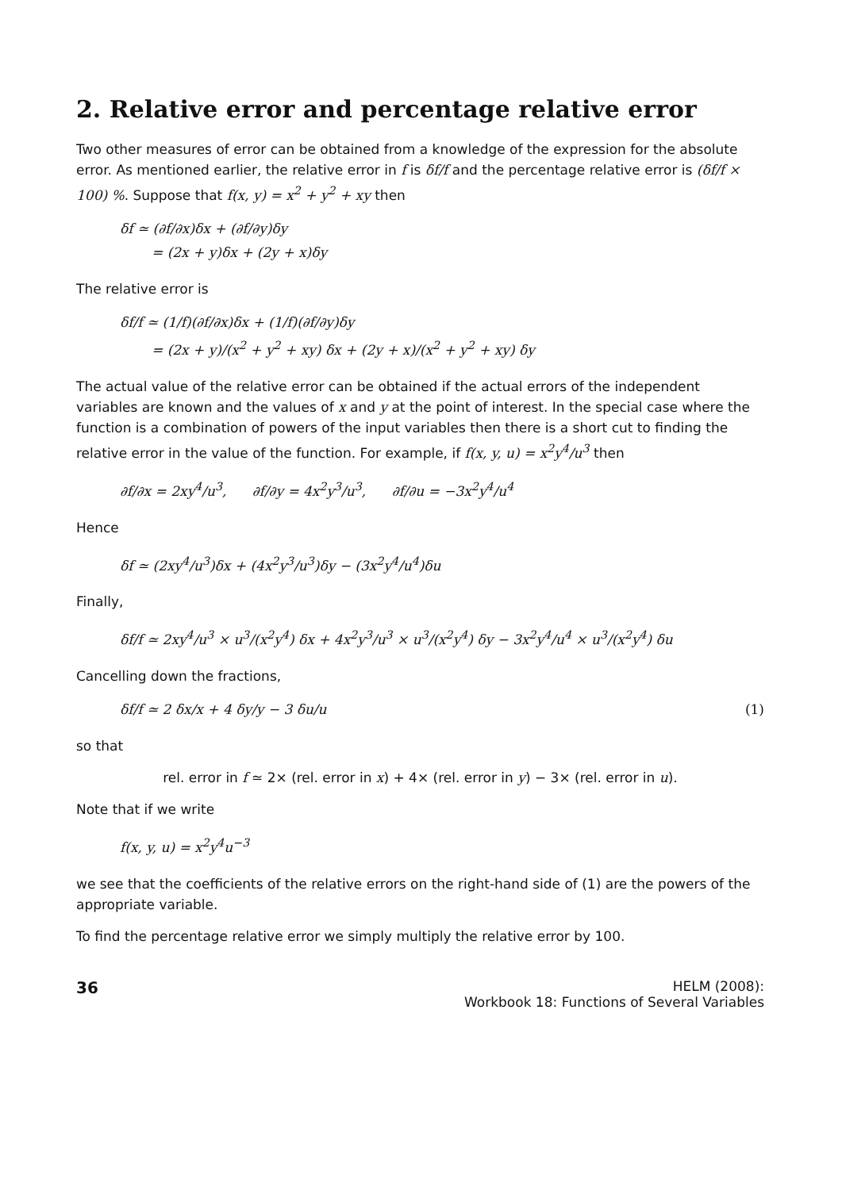2. Relative error and percentage relative error
Two other measures of error can be obtained from a knowledge of the expression for the absolute error. As mentioned earlier, the relative error in f is δf/f and the percentage relative error is (δf/f × 100) %. Suppose that f(x, y) = x<sup>2</sup> + y<sup>2</sup> + xy then
δf ≃ (∂f/∂x)δx + (∂f/∂y)δy
= (2x + y)δx + (2y + x)δy
The relative error is
δf/f ≃ (1/f)(∂f/∂x)δx + (1/f)(∂f/∂y)δy
= (2x + y)/(x<sup>2</sup> + y<sup>2</sup> + xy) δx + (2y + x)/(x<sup>2</sup> + y<sup>2</sup> + xy) δy
The actual value of the relative error can be obtained if the actual errors of the independent variables are known and the values of x and y at the point of interest. In the special case where the function is a combination of powers of the input variables then there is a short cut to finding the relative error in the value of the function. For example, if f(x, y, u) = x<sup>2</sup>y<sup>4</sup>/u<sup>3</sup> then
∂f/∂x = 2xy<sup>4</sup>/u<sup>3</sup>, ∂f/∂y = 4x<sup>2</sup>y<sup>3</sup>/u<sup>3</sup>, ∂f/∂u = −3x<sup>2</sup>y<sup>4</sup>/u<sup>4</sup>
Hence
δf ≃ (2xy<sup>4</sup>/u<sup>3</sup>)δx + (4x<sup>2</sup>y<sup>3</sup>/u<sup>3</sup>)δy − (3x<sup>2</sup>y<sup>4</sup>/u<sup>4</sup>)δu
Finally,
δf/f ≃ 2xy<sup>4</sup>/u<sup>3</sup> × u<sup>3</sup>/(x<sup>2</sup>y<sup>4</sup>) δx + 4x<sup>2</sup>y<sup>3</sup>/u<sup>3</sup> × u<sup>3</sup>/(x<sup>2</sup>y<sup>4</sup>) δy − 3x<sup>2</sup>y<sup>4</sup>/u<sup>4</sup> × u<sup>3</sup>/(x<sup>2</sup>y<sup>4</sup>) δu
Cancelling down the fractions,
δf/f ≃ 2 δx/x + 4 δy/y − 3 δu/u (1)
so that
rel. error in f ≃ 2× (rel. error in x) + 4× (rel. error in y) − 3× (rel. error in u).
Note that if we write
f(x, y, u) = x<sup>2</sup>y<sup>4</sup>u<sup>−3</sup>
we see that the coefficients of the relative errors on the right-hand side of (1) are the powers of the appropriate variable.
To find the percentage relative error we simply multiply the relative error by 100.
36
HELM (2008):
Workbook 18: Functions of Several Variables